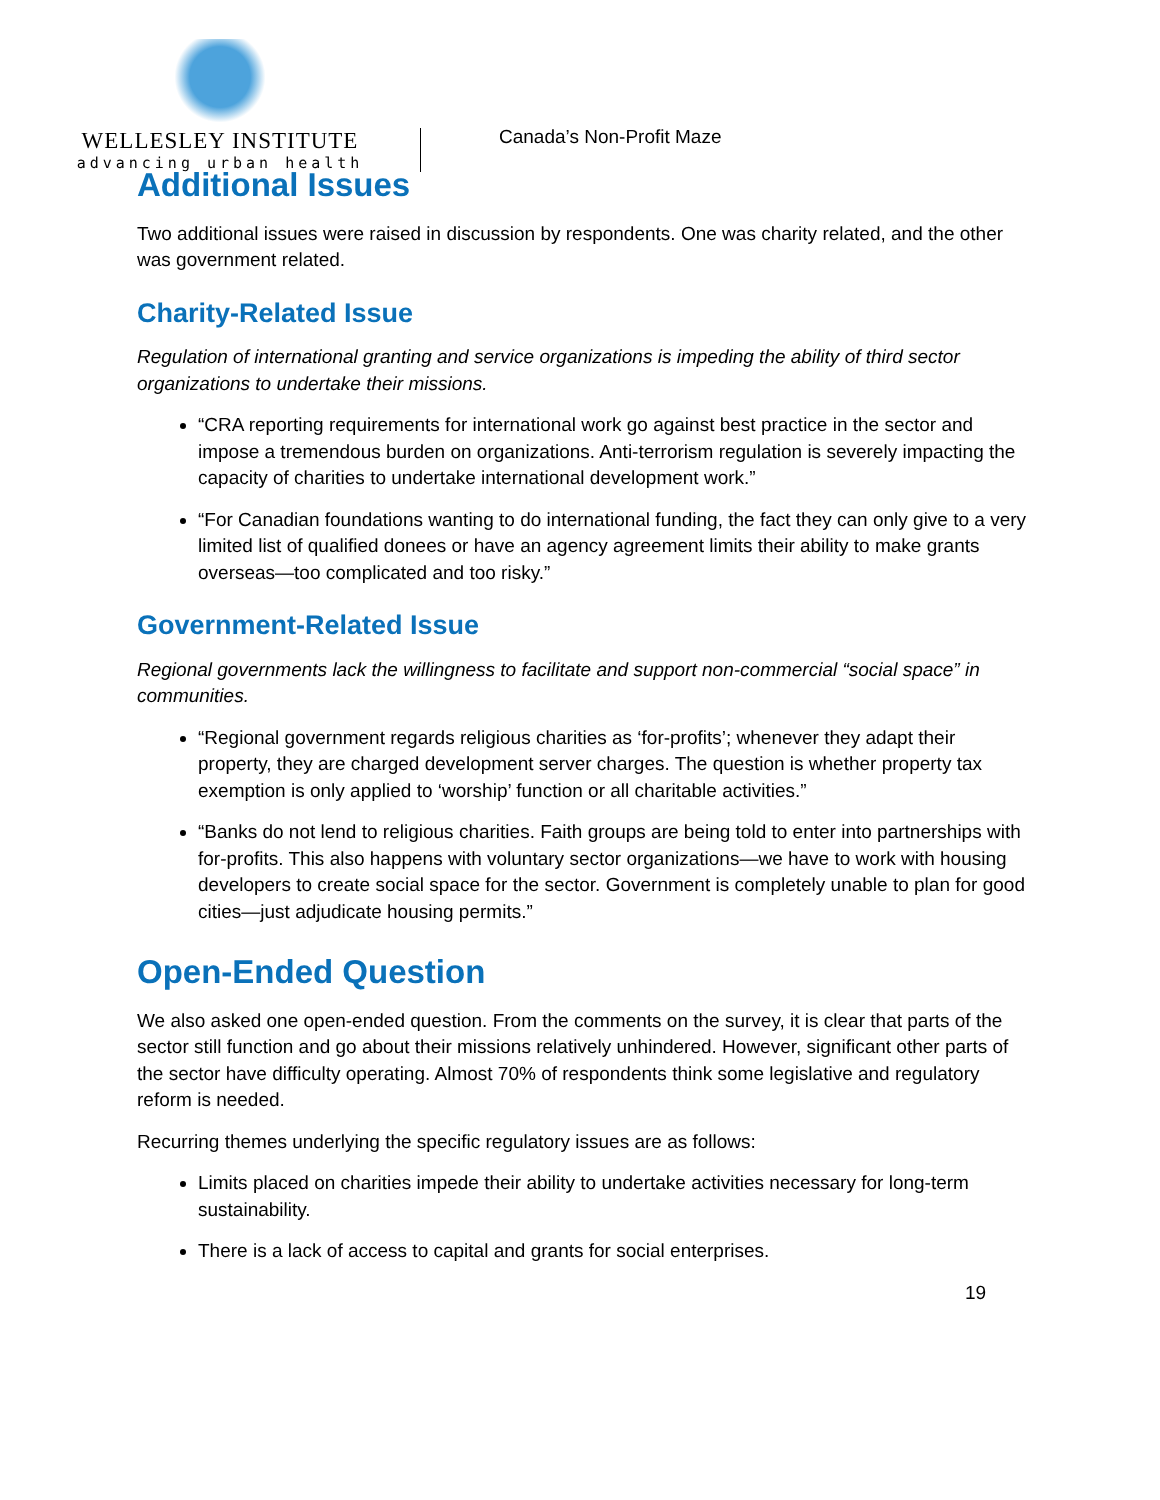WELLESLEY INSTITUTE
advancing urban health
Canada’s Non-Profit Maze
Additional Issues
Two additional issues were raised in discussion by respondents. One was charity related, and the other was government related.
Charity-Related Issue
Regulation of international granting and service organizations is impeding the ability of third sector organizations to undertake their missions.
“CRA reporting requirements for international work go against best practice in the sector and impose a tremendous burden on organizations. Anti-terrorism regulation is severely impacting the capacity of charities to undertake international development work.”
“For Canadian foundations wanting to do international funding, the fact they can only give to a very limited list of qualified donees or have an agency agreement limits their ability to make grants overseas—too complicated and too risky.”
Government-Related Issue
Regional governments lack the willingness to facilitate and support non-commercial “social space” in communities.
“Regional government regards religious charities as ‘for-profits’; whenever they adapt their property, they are charged development server charges. The question is whether property tax exemption is only applied to ‘worship’ function or all charitable activities.”
“Banks do not lend to religious charities. Faith groups are being told to enter into partnerships with for-profits. This also happens with voluntary sector organizations—we have to work with housing developers to create social space for the sector. Government is completely unable to plan for good cities—just adjudicate housing permits.”
Open-Ended Question
We also asked one open-ended question. From the comments on the survey, it is clear that parts of the sector still function and go about their missions relatively unhindered. However, significant other parts of the sector have difficulty operating. Almost 70% of respondents think some legislative and regulatory reform is needed.
Recurring themes underlying the specific regulatory issues are as follows:
Limits placed on charities impede their ability to undertake activities necessary for long-term sustainability.
There is a lack of access to capital and grants for social enterprises.
19